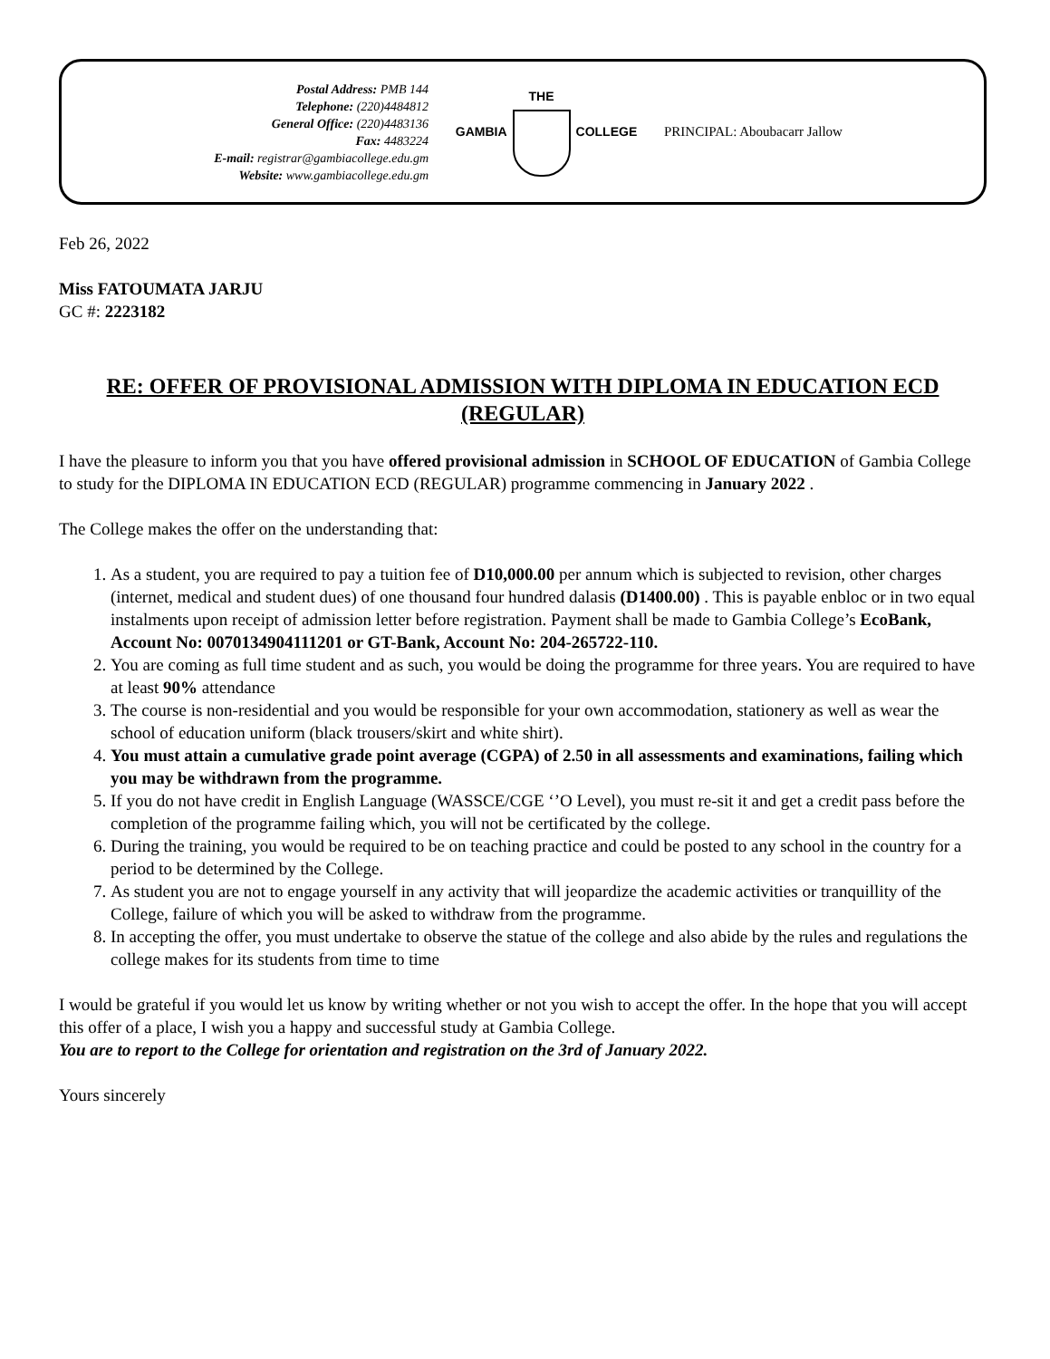Postal Address: PMB 144
Telephone: (220)4484812
General Office: (220)4483136
Fax: 4483224
E-mail: registrar@gambiacollege.edu.gm
Website: www.gambiacollege.edu.gm
GAMBIA THE COLLEGE PRINCIPAL: Aboubacarr Jallow
Feb 26, 2022
Miss FATOUMATA JARJU
GC #: 2223182
RE: OFFER OF PROVISIONAL ADMISSION WITH DIPLOMA IN EDUCATION ECD (REGULAR)
I have the pleasure to inform you that you have offered provisional admission in SCHOOL OF EDUCATION of Gambia College to study for the DIPLOMA IN EDUCATION ECD (REGULAR) programme commencing in January 2022 .
The College makes the offer on the understanding that:
1. As a student, you are required to pay a tuition fee of D10,000.00 per annum which is subjected to revision, other charges (internet, medical and student dues) of one thousand four hundred dalasis (D1400.00) . This is payable enbloc or in two equal instalments upon receipt of admission letter before registration. Payment shall be made to Gambia College’s EcoBank, Account No: 0070134904111201 or GT-Bank, Account No: 204-265722-110.
2. You are coming as full time student and as such, you would be doing the programme for three years. You are required to have at least 90% attendance
3. The course is non-residential and you would be responsible for your own accommodation, stationery as well as wear the school of education uniform (black trousers/skirt and white shirt).
4. You must attain a cumulative grade point average (CGPA) of 2.50 in all assessments and examinations, failing which you may be withdrawn from the programme.
5. If you do not have credit in English Language (WASSCE/CGE ‘’O Level), you must re-sit it and get a credit pass before the completion of the programme failing which, you will not be certificated by the college.
6. During the training, you would be required to be on teaching practice and could be posted to any school in the country for a period to be determined by the College.
7. As student you are not to engage yourself in any activity that will jeopardize the academic activities or tranquillity of the College, failure of which you will be asked to withdraw from the programme.
8. In accepting the offer, you must undertake to observe the statue of the college and also abide by the rules and regulations the college makes for its students from time to time
I would be grateful if you would let us know by writing whether or not you wish to accept the offer. In the hope that you will accept this offer of a place, I wish you a happy and successful study at Gambia College.
You are to report to the College for orientation and registration on the 3rd of January 2022.
Yours sincerely